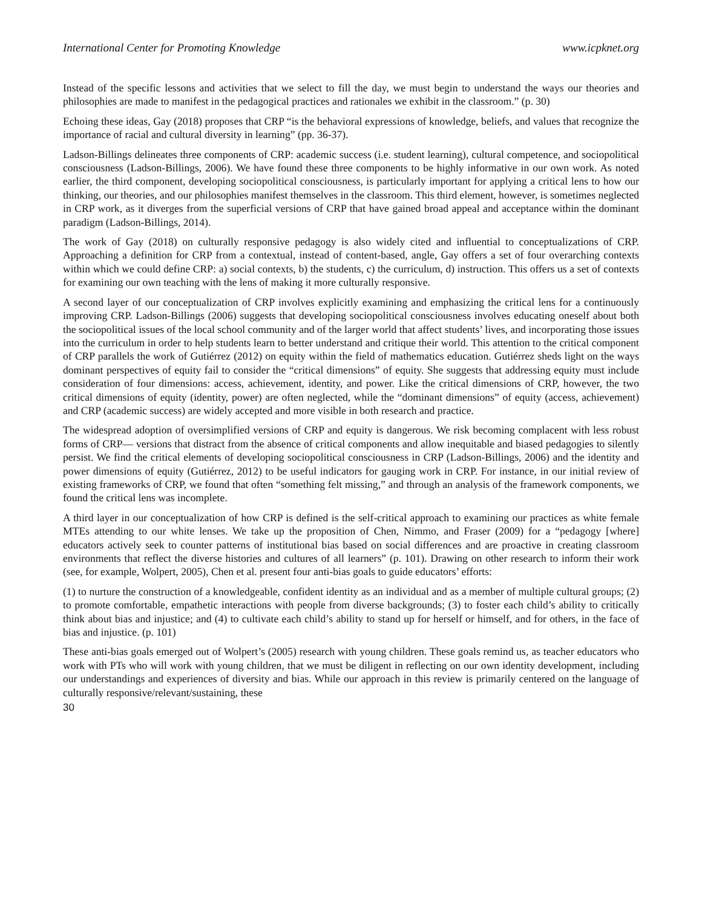International Center for Promoting Knowledge www.icpknet.org
Instead of the specific lessons and activities that we select to fill the day, we must begin to understand the ways our theories and philosophies are made to manifest in the pedagogical practices and rationales we exhibit in the classroom.” (p. 30)
Echoing these ideas, Gay (2018) proposes that CRP “is the behavioral expressions of knowledge, beliefs, and values that recognize the importance of racial and cultural diversity in learning” (pp. 36-37).
Ladson-Billings delineates three components of CRP: academic success (i.e. student learning), cultural competence, and sociopolitical consciousness (Ladson-Billings, 2006). We have found these three components to be highly informative in our own work. As noted earlier, the third component, developing sociopolitical consciousness, is particularly important for applying a critical lens to how our thinking, our theories, and our philosophies manifest themselves in the classroom. This third element, however, is sometimes neglected in CRP work, as it diverges from the superficial versions of CRP that have gained broad appeal and acceptance within the dominant paradigm (Ladson-Billings, 2014).
The work of Gay (2018) on culturally responsive pedagogy is also widely cited and influential to conceptualizations of CRP. Approaching a definition for CRP from a contextual, instead of content-based, angle, Gay offers a set of four overarching contexts within which we could define CRP: a) social contexts, b) the students, c) the curriculum, d) instruction. This offers us a set of contexts for examining our own teaching with the lens of making it more culturally responsive.
A second layer of our conceptualization of CRP involves explicitly examining and emphasizing the critical lens for a continuously improving CRP. Ladson-Billings (2006) suggests that developing sociopolitical consciousness involves educating oneself about both the sociopolitical issues of the local school community and of the larger world that affect students’ lives, and incorporating those issues into the curriculum in order to help students learn to better understand and critique their world. This attention to the critical component of CRP parallels the work of Gutiérrez (2012) on equity within the field of mathematics education. Gutiérrez sheds light on the ways dominant perspectives of equity fail to consider the “critical dimensions” of equity. She suggests that addressing equity must include consideration of four dimensions: access, achievement, identity, and power. Like the critical dimensions of CRP, however, the two critical dimensions of equity (identity, power) are often neglected, while the “dominant dimensions” of equity (access, achievement) and CRP (academic success) are widely accepted and more visible in both research and practice.
The widespread adoption of oversimplified versions of CRP and equity is dangerous. We risk becoming complacent with less robust forms of CRP— versions that distract from the absence of critical components and allow inequitable and biased pedagogies to silently persist. We find the critical elements of developing sociopolitical consciousness in CRP (Ladson-Billings, 2006) and the identity and power dimensions of equity (Gutiérrez, 2012) to be useful indicators for gauging work in CRP. For instance, in our initial review of existing frameworks of CRP, we found that often “something felt missing,” and through an analysis of the framework components, we found the critical lens was incomplete.
A third layer in our conceptualization of how CRP is defined is the self-critical approach to examining our practices as white female MTEs attending to our white lenses. We take up the proposition of Chen, Nimmo, and Fraser (2009) for a “pedagogy [where] educators actively seek to counter patterns of institutional bias based on social differences and are proactive in creating classroom environments that reflect the diverse histories and cultures of all learners” (p. 101). Drawing on other research to inform their work (see, for example, Wolpert, 2005), Chen et al. present four anti-bias goals to guide educators’ efforts:
(1) to nurture the construction of a knowledgeable, confident identity as an individual and as a member of multiple cultural groups; (2) to promote comfortable, empathetic interactions with people from diverse backgrounds; (3) to foster each child’s ability to critically think about bias and injustice; and (4) to cultivate each child’s ability to stand up for herself or himself, and for others, in the face of bias and injustice. (p. 101)
These anti-bias goals emerged out of Wolpert’s (2005) research with young children. These goals remind us, as teacher educators who work with PTs who will work with young children, that we must be diligent in reflecting on our own identity development, including our understandings and experiences of diversity and bias. While our approach in this review is primarily centered on the language of culturally responsive/relevant/sustaining, these
30